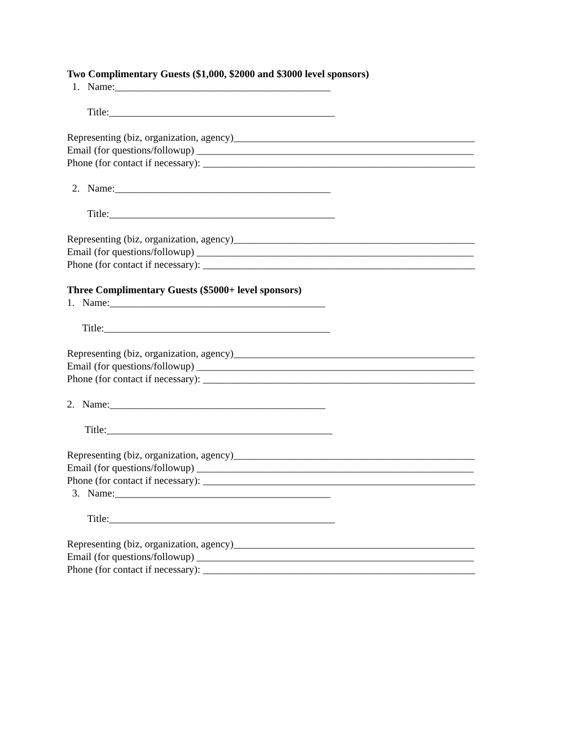Two Complimentary Guests ($1,000, $2000 and $3000 level sponsors)
1. Name:__________________________________________
Title:____________________________________________
Representing (biz, organization, agency)_______________________________________________
Email (for questions/followup) ______________________________________________________
Phone (for contact if necessary): _____________________________________________________
2. Name:__________________________________________
Title:____________________________________________
Representing (biz, organization, agency)_______________________________________________
Email (for questions/followup) ______________________________________________________
Phone (for contact if necessary): _____________________________________________________
Three Complimentary Guests ($5000+ level sponsors)
1. Name:__________________________________________
Title:____________________________________________
Representing (biz, organization, agency)_______________________________________________
Email (for questions/followup) ______________________________________________________
Phone (for contact if necessary): _____________________________________________________
2. Name:__________________________________________
Title:____________________________________________
Representing (biz, organization, agency)_______________________________________________
Email (for questions/followup) ______________________________________________________
Phone (for contact if necessary): _____________________________________________________
3. Name:__________________________________________
Title:____________________________________________
Representing (biz, organization, agency)_______________________________________________
Email (for questions/followup) ______________________________________________________
Phone (for contact if necessary): _____________________________________________________